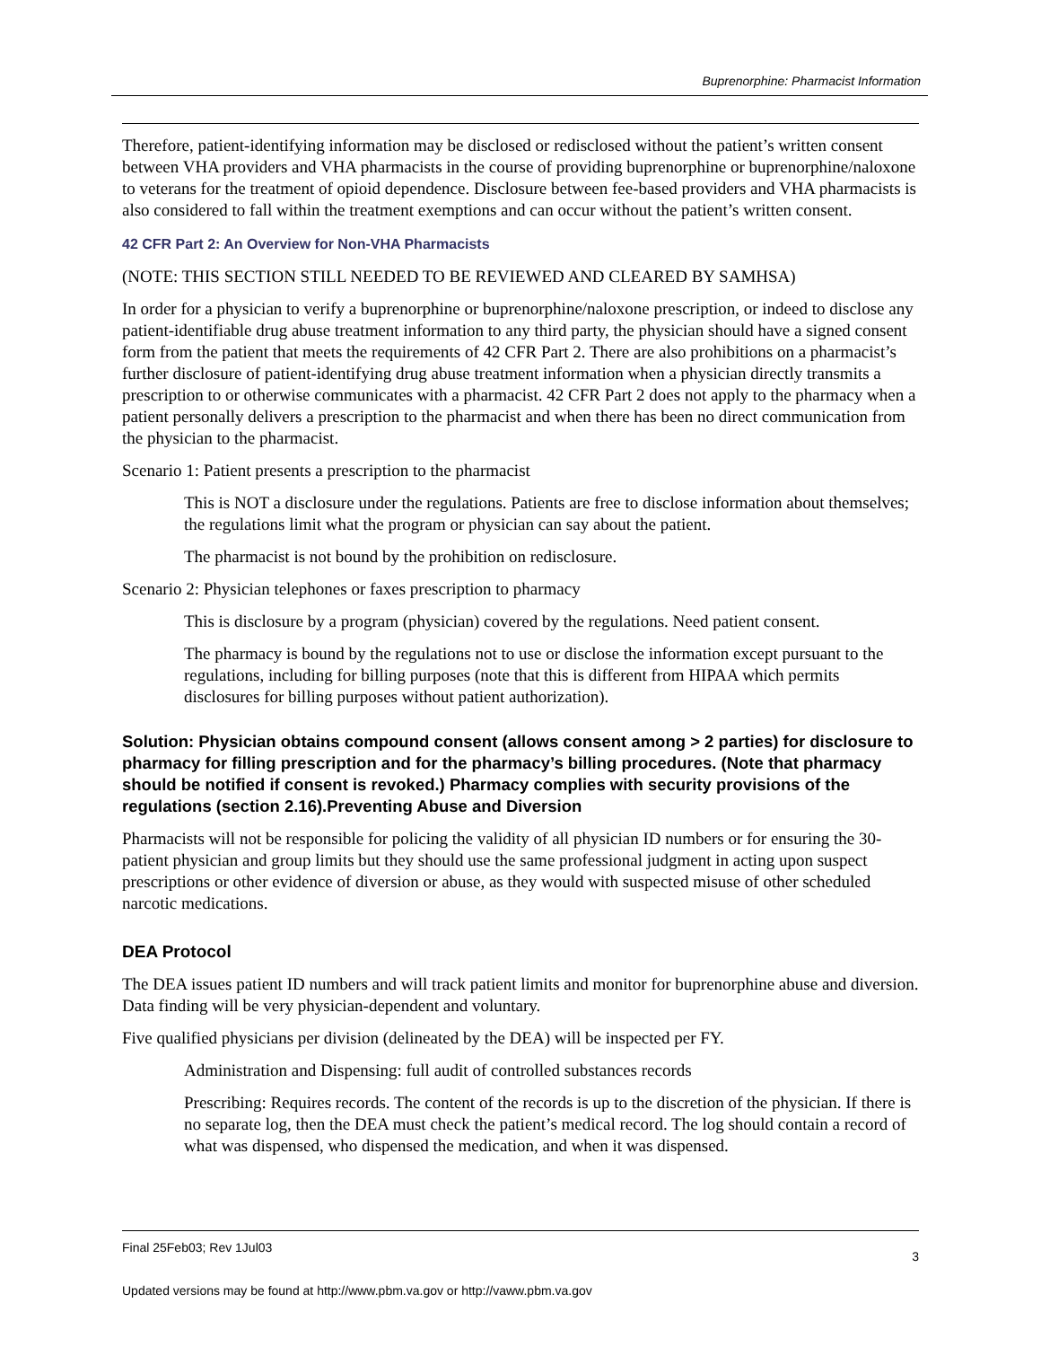Buprenorphine: Pharmacist Information
Therefore, patient-identifying information may be disclosed or redisclosed without the patient’s written consent between VHA providers and VHA pharmacists in the course of providing buprenorphine or buprenorphine/naloxone to veterans for the treatment of opioid dependence. Disclosure between fee-based providers and VHA pharmacists is also considered to fall within the treatment exemptions and can occur without the patient’s written consent.
42 CFR Part 2: An Overview for Non-VHA Pharmacists
(NOTE: THIS SECTION STILL NEEDED TO BE REVIEWED AND CLEARED BY SAMHSA)
In order for a physician to verify a buprenorphine or buprenorphine/naloxone prescription, or indeed to disclose any patient-identifiable drug abuse treatment information to any third party, the physician should have a signed consent form from the patient that meets the requirements of 42 CFR Part 2. There are also prohibitions on a pharmacist’s further disclosure of patient-identifying drug abuse treatment information when a physician directly transmits a prescription to or otherwise communicates with a pharmacist. 42 CFR Part 2 does not apply to the pharmacy when a patient personally delivers a prescription to the pharmacist and when there has been no direct communication from the physician to the pharmacist.
Scenario 1: Patient presents a prescription to the pharmacist
This is NOT a disclosure under the regulations. Patients are free to disclose information about themselves; the regulations limit what the program or physician can say about the patient.
The pharmacist is not bound by the prohibition on redisclosure.
Scenario 2: Physician telephones or faxes prescription to pharmacy
This is disclosure by a program (physician) covered by the regulations. Need patient consent.
The pharmacy is bound by the regulations not to use or disclose the information except pursuant to the regulations, including for billing purposes (note that this is different from HIPAA which permits disclosures for billing purposes without patient authorization).
Solution: Physician obtains compound consent (allows consent among > 2 parties) for disclosure to pharmacy for filling prescription and for the pharmacy’s billing procedures. (Note that pharmacy should be notified if consent is revoked.) Pharmacy complies with security provisions of the regulations (section 2.16).Preventing Abuse and Diversion
Pharmacists will not be responsible for policing the validity of all physician ID numbers or for ensuring the 30-patient physician and group limits but they should use the same professional judgment in acting upon suspect prescriptions or other evidence of diversion or abuse, as they would with suspected misuse of other scheduled narcotic medications.
DEA Protocol
The DEA issues patient ID numbers and will track patient limits and monitor for buprenorphine abuse and diversion. Data finding will be very physician-dependent and voluntary.
Five qualified physicians per division (delineated by the DEA) will be inspected per FY.
Administration and Dispensing: full audit of controlled substances records
Prescribing: Requires records. The content of the records is up to the discretion of the physician. If there is no separate log, then the DEA must check the patient’s medical record. The log should contain a record of what was dispensed, who dispensed the medication, and when it was dispensed.
3 Final 25Feb03; Rev 1Jul03
Updated versions may be found at http://www.pbm.va.gov or http://vaww.pbm.va.gov